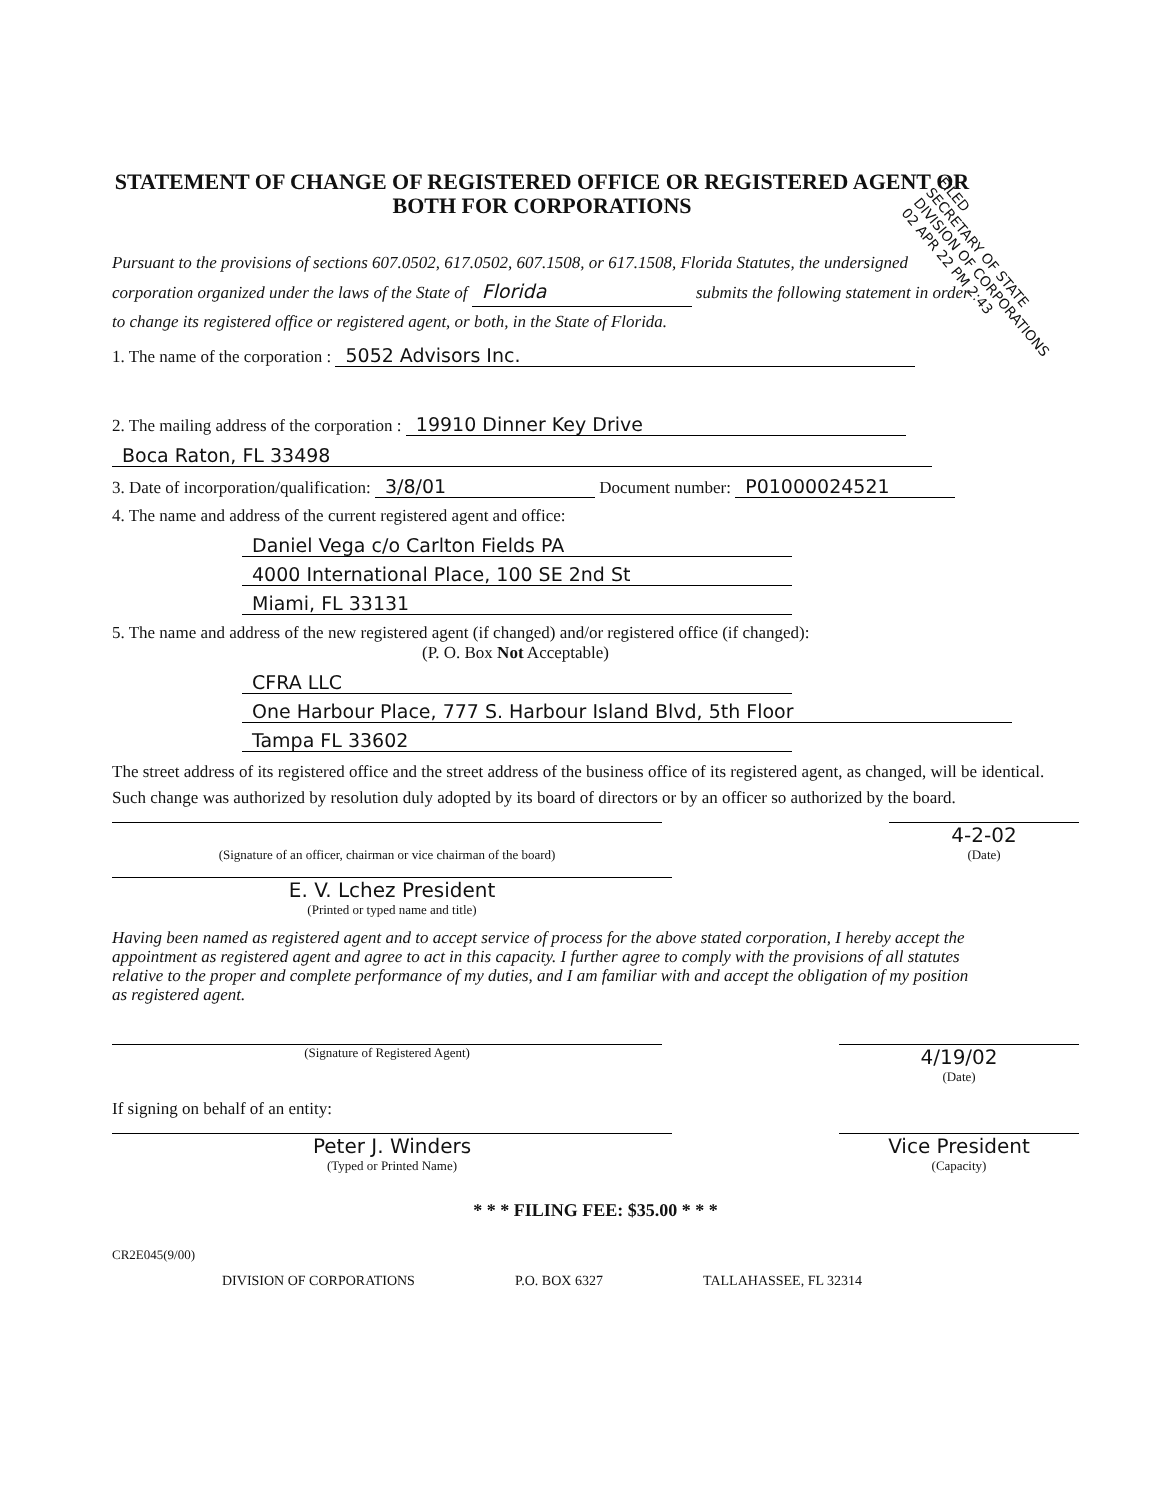FILED
SECRETARY OF STATE
DIVISION OF CORPORATIONS
02 APR 22 PM 2:43
STATEMENT OF CHANGE OF REGISTERED OFFICE OR REGISTERED AGENT OR BOTH FOR CORPORATIONS
Pursuant to the provisions of sections 607.0502, 617.0502, 607.1508, or 617.1508, Florida Statutes, the undersigned corporation organized under the laws of the State of Florida submits the following statement in order to change its registered office or registered agent, or both, in the State of Florida.
1. The name of the corporation : 5052 Advisors Inc.
2. The mailing address of the corporation : 19910 Dinner Key Drive
Boca Raton, FL 33498
3. Date of incorporation/qualification: 3/8/01 Document number: P01000024521
4. The name and address of the current registered agent and office:
Daniel Vega c/o Carlton Fields PA
4000 International Place, 100 SE 2nd St
Miami, FL 33131
5. The name and address of the new registered agent (if changed) and/or registered office (if changed):
(P. O. Box Not Acceptable)
CFRA LLC
One Harbour Place, 777 S. Harbour Island Blvd, 5th Floor
Tampa FL 33602
The street address of its registered office and the street address of the business office of its registered agent, as changed, will be identical.
Such change was authorized by resolution duly adopted by its board of directors or by an officer so authorized by the board.
(Signature of an officer, chairman or vice chairman of the board)
4-2-02
(Date)
E. V. Lchez President
(Printed or typed name and title)
Having been named as registered agent and to accept service of process for the above stated corporation, I hereby accept the appointment as registered agent and agree to act in this capacity. I further agree to comply with the provisions of all statutes relative to the proper and complete performance of my duties, and I am familiar with and accept the obligation of my position as registered agent.
(Signature of Registered Agent)
4/19/02
(Date)
If signing on behalf of an entity:
Peter J. Winders
(Typed or Printed Name)
Vice President
(Capacity)
* * * FILING FEE: $35.00 * * *
CR2E045(9/00)
DIVISION OF CORPORATIONS P.O. BOX 6327 TALLAHASSEE, FL 32314